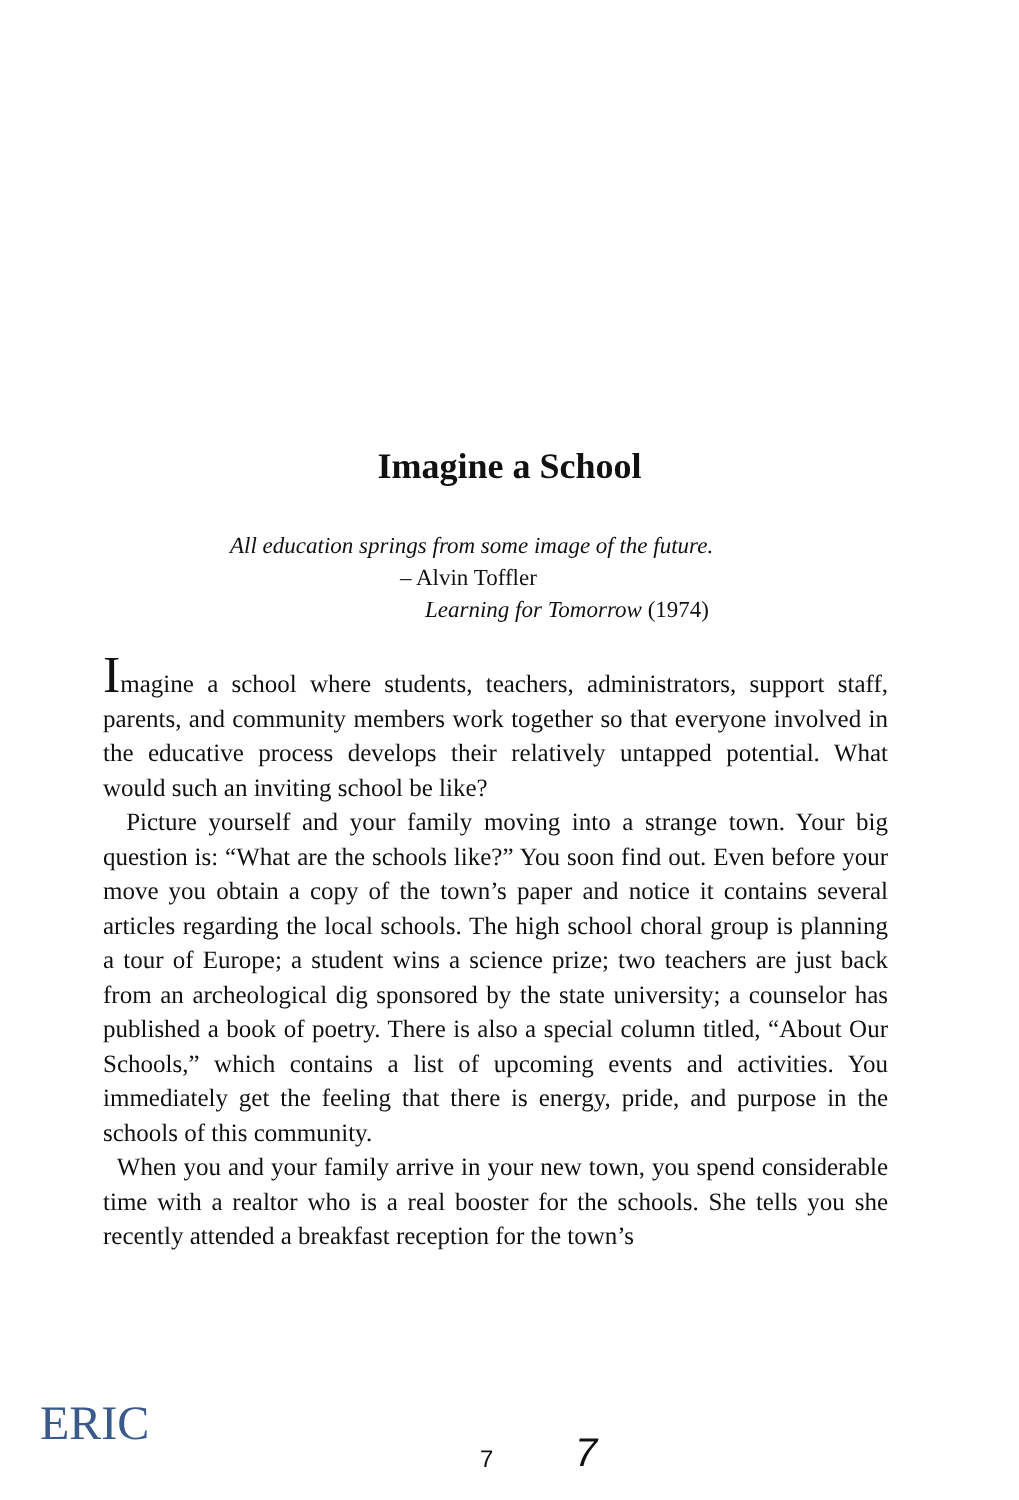Imagine a School
All education springs from some image of the future.
– Alvin Toffler
Learning for Tomorrow (1974)
Imagine a school where students, teachers, administrators, support staff, parents, and community members work together so that everyone involved in the educative process develops their relatively untapped potential. What would such an inviting school be like?
Picture yourself and your family moving into a strange town. Your big question is: “What are the schools like?” You soon find out. Even before your move you obtain a copy of the town’s paper and notice it contains several articles regarding the local schools. The high school choral group is planning a tour of Europe; a student wins a science prize; two teachers are just back from an archeological dig sponsored by the state university; a counselor has published a book of poetry. There is also a special column titled, “About Our Schools,” which contains a list of upcoming events and activities. You immediately get the feeling that there is energy, pride, and purpose in the schools of this community.
When you and your family arrive in your new town, you spend considerable time with a realtor who is a real booster for the schools. She tells you she recently attended a breakfast reception for the town’s
ERIC
7 7